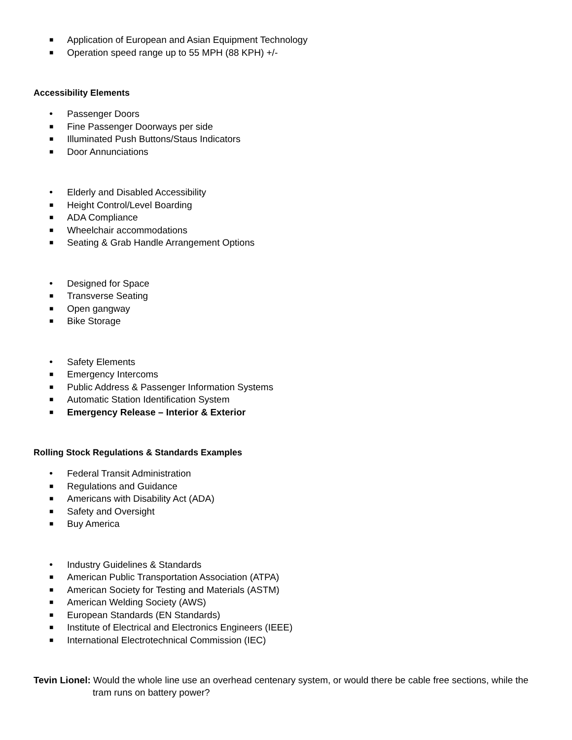■ Application of European and Asian Equipment Technology
■ Operation speed range up to 55 MPH (88 KPH) +/-
Accessibility Elements
• Passenger Doors
■ Fine Passenger Doorways per side
■ Illuminated Push Buttons/Staus Indicators
■ Door Annunciations
• Elderly and Disabled Accessibility
■ Height Control/Level Boarding
■ ADA Compliance
■ Wheelchair accommodations
■ Seating & Grab Handle Arrangement Options
• Designed for Space
■ Transverse Seating
■ Open gangway
■ Bike Storage
• Safety Elements
■ Emergency Intercoms
■ Public Address & Passenger Information Systems
■ Automatic Station Identification System
■ Emergency Release – Interior & Exterior
Rolling Stock Regulations & Standards Examples
• Federal Transit Administration
■ Regulations and Guidance
■ Americans with Disability Act (ADA)
■ Safety and Oversight
■ Buy America
• Industry Guidelines & Standards
■ American Public Transportation Association (ATPA)
■ American Society for Testing and Materials (ASTM)
■ American Welding Society (AWS)
■ European Standards (EN Standards)
■ Institute of Electrical and Electronics Engineers (IEEE)
■ International Electrotechnical Commission (IEC)
Tevin Lionel: Would the whole line use an overhead centenary system, or would there be cable free sections, while the tram runs on battery power?